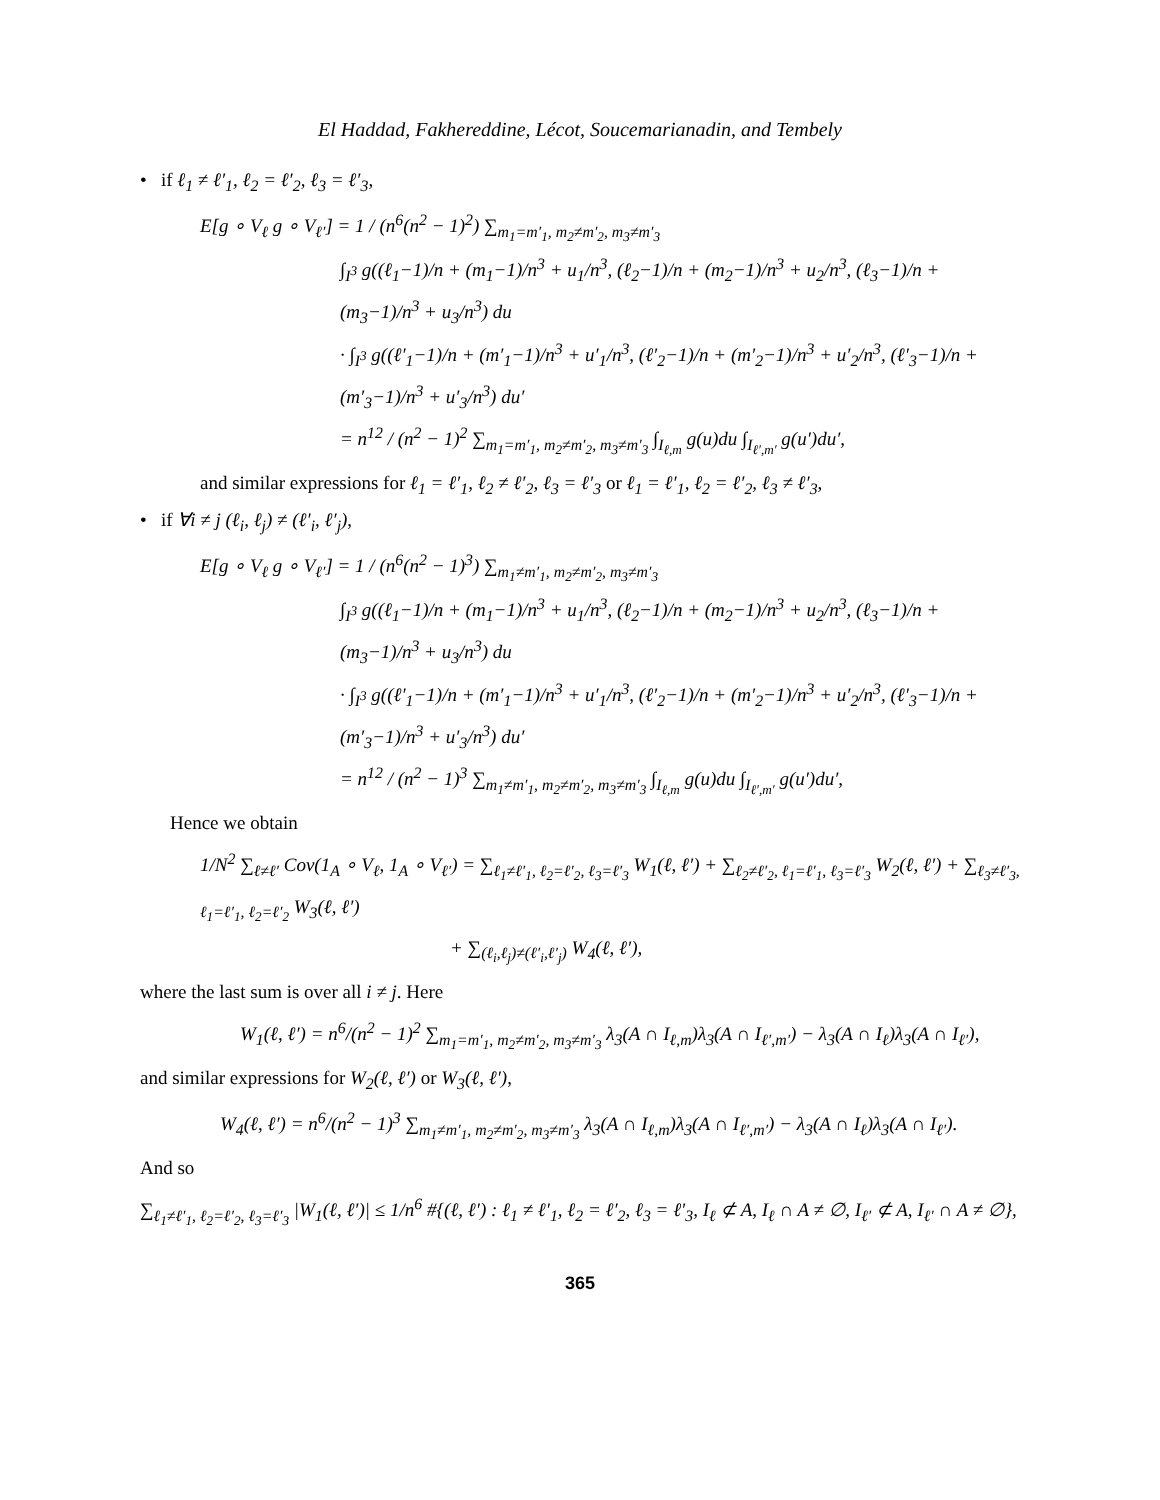El Haddad, Fakhereddine, Lécot, Soucemarianadin, and Tembely
• if ℓ<sub>1</sub> ≠ ℓ′<sub>1</sub>, ℓ<sub>2</sub> = ℓ′<sub>2</sub>, ℓ<sub>3</sub> = ℓ′<sub>3</sub>,
E[g ∘ V<sub>ℓ</sub> g ∘ V<sub>ℓ′</sub>] = 1 / (n<sup>6</sup>(n<sup>2</sup> − 1)<sup>2</sup>) ∑<sub>m<sub>1</sub>=m′<sub>1</sub>, m<sub>2</sub>≠m′<sub>2</sub>, m<sub>3</sub>≠m′<sub>3</sub></sub>
∫<sub>I<sup>3</sup></sub> g((ℓ<sub>1</sub>−1)/n + (m<sub>1</sub>−1)/n<sup>3</sup> + u<sub>1</sub>/n<sup>3</sup>, (ℓ<sub>2</sub>−1)/n + (m<sub>2</sub>−1)/n<sup>3</sup> + u<sub>2</sub>/n<sup>3</sup>, (ℓ<sub>3</sub>−1)/n + (m<sub>3</sub>−1)/n<sup>3</sup> + u<sub>3</sub>/n<sup>3</sup>) du
· ∫<sub>I<sup>3</sup></sub> g((ℓ′<sub>1</sub>−1)/n + (m′<sub>1</sub>−1)/n<sup>3</sup> + u′<sub>1</sub>/n<sup>3</sup>, (ℓ′<sub>2</sub>−1)/n + (m′<sub>2</sub>−1)/n<sup>3</sup> + u′<sub>2</sub>/n<sup>3</sup>, (ℓ′<sub>3</sub>−1)/n + (m′<sub>3</sub>−1)/n<sup>3</sup> + u′<sub>3</sub>/n<sup>3</sup>) du′
= n<sup>12</sup> / (n<sup>2</sup> − 1)<sup>2</sup> ∑<sub>m<sub>1</sub>=m′<sub>1</sub>, m<sub>2</sub>≠m′<sub>2</sub>, m<sub>3</sub>≠m′<sub>3</sub></sub> ∫<sub>I<sub>ℓ,m</sub></sub> g(u)du ∫<sub>I<sub>ℓ′,m′</sub></sub> g(u′)du′,
and similar expressions for ℓ<sub>1</sub> = ℓ′<sub>1</sub>, ℓ<sub>2</sub> ≠ ℓ′<sub>2</sub>, ℓ<sub>3</sub> = ℓ′<sub>3</sub> or ℓ<sub>1</sub> = ℓ′<sub>1</sub>, ℓ<sub>2</sub> = ℓ′<sub>2</sub>, ℓ<sub>3</sub> ≠ ℓ′<sub>3</sub>,
• if ∀i ≠ j (ℓ<sub>i</sub>, ℓ<sub>j</sub>) ≠ (ℓ′<sub>i</sub>, ℓ′<sub>j</sub>),
E[g ∘ V<sub>ℓ</sub> g ∘ V<sub>ℓ′</sub>] = 1 / (n<sup>6</sup>(n<sup>2</sup> − 1)<sup>3</sup>) ∑<sub>m<sub>1</sub>≠m′<sub>1</sub>, m<sub>2</sub>≠m′<sub>2</sub>, m<sub>3</sub>≠m′<sub>3</sub></sub>
∫<sub>I<sup>3</sup></sub> g((ℓ<sub>1</sub>−1)/n + (m<sub>1</sub>−1)/n<sup>3</sup> + u<sub>1</sub>/n<sup>3</sup>, (ℓ<sub>2</sub>−1)/n + (m<sub>2</sub>−1)/n<sup>3</sup> + u<sub>2</sub>/n<sup>3</sup>, (ℓ<sub>3</sub>−1)/n + (m<sub>3</sub>−1)/n<sup>3</sup> + u<sub>3</sub>/n<sup>3</sup>) du
· ∫<sub>I<sup>3</sup></sub> g((ℓ′<sub>1</sub>−1)/n + (m′<sub>1</sub>−1)/n<sup>3</sup> + u′<sub>1</sub>/n<sup>3</sup>, (ℓ′<sub>2</sub>−1)/n + (m′<sub>2</sub>−1)/n<sup>3</sup> + u′<sub>2</sub>/n<sup>3</sup>, (ℓ′<sub>3</sub>−1)/n + (m′<sub>3</sub>−1)/n<sup>3</sup> + u′<sub>3</sub>/n<sup>3</sup>) du′
= n<sup>12</sup> / (n<sup>2</sup> − 1)<sup>3</sup> ∑<sub>m<sub>1</sub>≠m′<sub>1</sub>, m<sub>2</sub>≠m′<sub>2</sub>, m<sub>3</sub>≠m′<sub>3</sub></sub> ∫<sub>I<sub>ℓ,m</sub></sub> g(u)du ∫<sub>I<sub>ℓ′,m′</sub></sub> g(u′)du′,
Hence we obtain
1/N<sup>2</sup> ∑<sub>ℓ≠ℓ′</sub> Cov(1<sub>A</sub> ∘ V<sub>ℓ</sub>, 1<sub>A</sub> ∘ V<sub>ℓ′</sub>) = ∑<sub>ℓ<sub>1</sub>≠ℓ′<sub>1</sub>, ℓ<sub>2</sub>=ℓ′<sub>2</sub>, ℓ<sub>3</sub>=ℓ′<sub>3</sub></sub> W<sub>1</sub>(ℓ, ℓ′) + ∑<sub>ℓ<sub>2</sub>≠ℓ′<sub>2</sub>, ℓ<sub>1</sub>=ℓ′<sub>1</sub>, ℓ<sub>3</sub>=ℓ′<sub>3</sub></sub> W<sub>2</sub>(ℓ, ℓ′) + ∑<sub>ℓ<sub>3</sub>≠ℓ′<sub>3</sub>, ℓ<sub>1</sub>=ℓ′<sub>1</sub>, ℓ<sub>2</sub>=ℓ′<sub>2</sub></sub> W<sub>3</sub>(ℓ, ℓ′)
+ ∑<sub>(ℓ<sub>i</sub>,ℓ<sub>j</sub>)≠(ℓ′<sub>i</sub>,ℓ′<sub>j</sub>)</sub> W<sub>4</sub>(ℓ, ℓ′),
where the last sum is over all i ≠ j. Here
W<sub>1</sub>(ℓ, ℓ′) = n<sup>6</sup>/(n<sup>2</sup> − 1)<sup>2</sup> ∑<sub>m<sub>1</sub>=m′<sub>1</sub>, m<sub>2</sub>≠m′<sub>2</sub>, m<sub>3</sub>≠m′<sub>3</sub></sub> λ<sub>3</sub>(A ∩ I<sub>ℓ,m</sub>)λ<sub>3</sub>(A ∩ I<sub>ℓ′,m′</sub>) − λ<sub>3</sub>(A ∩ I<sub>ℓ</sub>)λ<sub>3</sub>(A ∩ I<sub>ℓ′</sub>),
and similar expressions for W<sub>2</sub>(ℓ, ℓ′) or W<sub>3</sub>(ℓ, ℓ′),
W<sub>4</sub>(ℓ, ℓ′) = n<sup>6</sup>/(n<sup>2</sup> − 1)<sup>3</sup> ∑<sub>m<sub>1</sub>≠m′<sub>1</sub>, m<sub>2</sub>≠m′<sub>2</sub>, m<sub>3</sub>≠m′<sub>3</sub></sub> λ<sub>3</sub>(A ∩ I<sub>ℓ,m</sub>)λ<sub>3</sub>(A ∩ I<sub>ℓ′,m′</sub>) − λ<sub>3</sub>(A ∩ I<sub>ℓ</sub>)λ<sub>3</sub>(A ∩ I<sub>ℓ′</sub>).
And so
∑<sub>ℓ<sub>1</sub>≠ℓ′<sub>1</sub>, ℓ<sub>2</sub>=ℓ′<sub>2</sub>, ℓ<sub>3</sub>=ℓ′<sub>3</sub></sub> |W<sub>1</sub>(ℓ, ℓ′)| ≤ 1/n<sup>6</sup> #{(ℓ, ℓ′) : ℓ<sub>1</sub> ≠ ℓ′<sub>1</sub>, ℓ<sub>2</sub> = ℓ′<sub>2</sub>, ℓ<sub>3</sub> = ℓ′<sub>3</sub>, I<sub>ℓ</sub> ⊄ A, I<sub>ℓ</sub> ∩ A ≠ ∅, I<sub>ℓ′</sub> ⊄ A, I<sub>ℓ′</sub> ∩ A ≠ ∅},
365